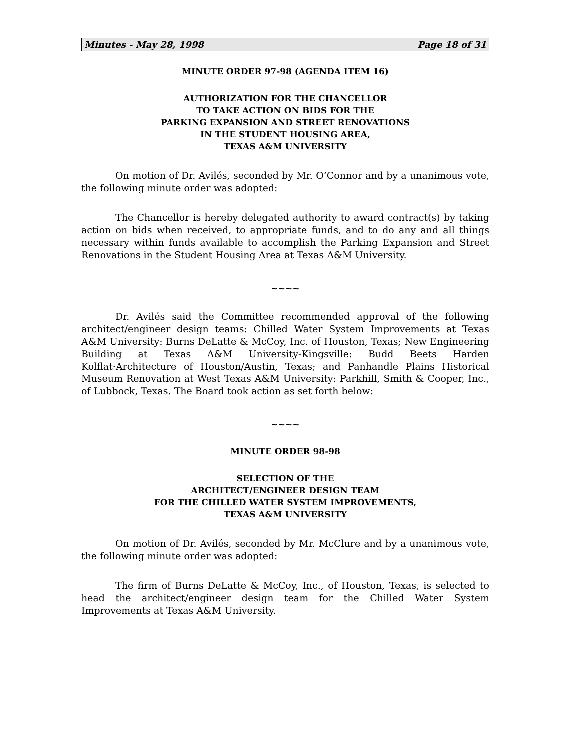Minutes - May 28, 1998 Page 18 of 31
MINUTE ORDER 97-98 (AGENDA ITEM 16)
AUTHORIZATION FOR THE CHANCELLOR
TO TAKE ACTION ON BIDS FOR THE
PARKING EXPANSION AND STREET RENOVATIONS
IN THE STUDENT HOUSING AREA,
TEXAS A&M UNIVERSITY
On motion of Dr. Avilés, seconded by Mr. O’Connor and by a unanimous vote, the following minute order was adopted:
The Chancellor is hereby delegated authority to award contract(s) by taking action on bids when received, to appropriate funds, and to do any and all things necessary within funds available to accomplish the Parking Expansion and Street Renovations in the Student Housing Area at Texas A&M University.
~~~~
Dr. Avilés said the Committee recommended approval of the following architect/engineer design teams: Chilled Water System Improvements at Texas A&M University: Burns DeLatte & McCoy, Inc. of Houston, Texas; New Engineering Building at Texas A&M University-Kingsville: Budd Beets Harden Kolflat·Architecture of Houston/Austin, Texas; and Panhandle Plains Historical Museum Renovation at West Texas A&M University: Parkhill, Smith & Cooper, Inc., of Lubbock, Texas. The Board took action as set forth below:
~~~~
MINUTE ORDER 98-98
SELECTION OF THE
ARCHITECT/ENGINEER DESIGN TEAM
FOR THE CHILLED WATER SYSTEM IMPROVEMENTS,
TEXAS A&M UNIVERSITY
On motion of Dr. Avilés, seconded by Mr. McClure and by a unanimous vote, the following minute order was adopted:
The firm of Burns DeLatte & McCoy, Inc., of Houston, Texas, is selected to head the architect/engineer design team for the Chilled Water System Improvements at Texas A&M University.